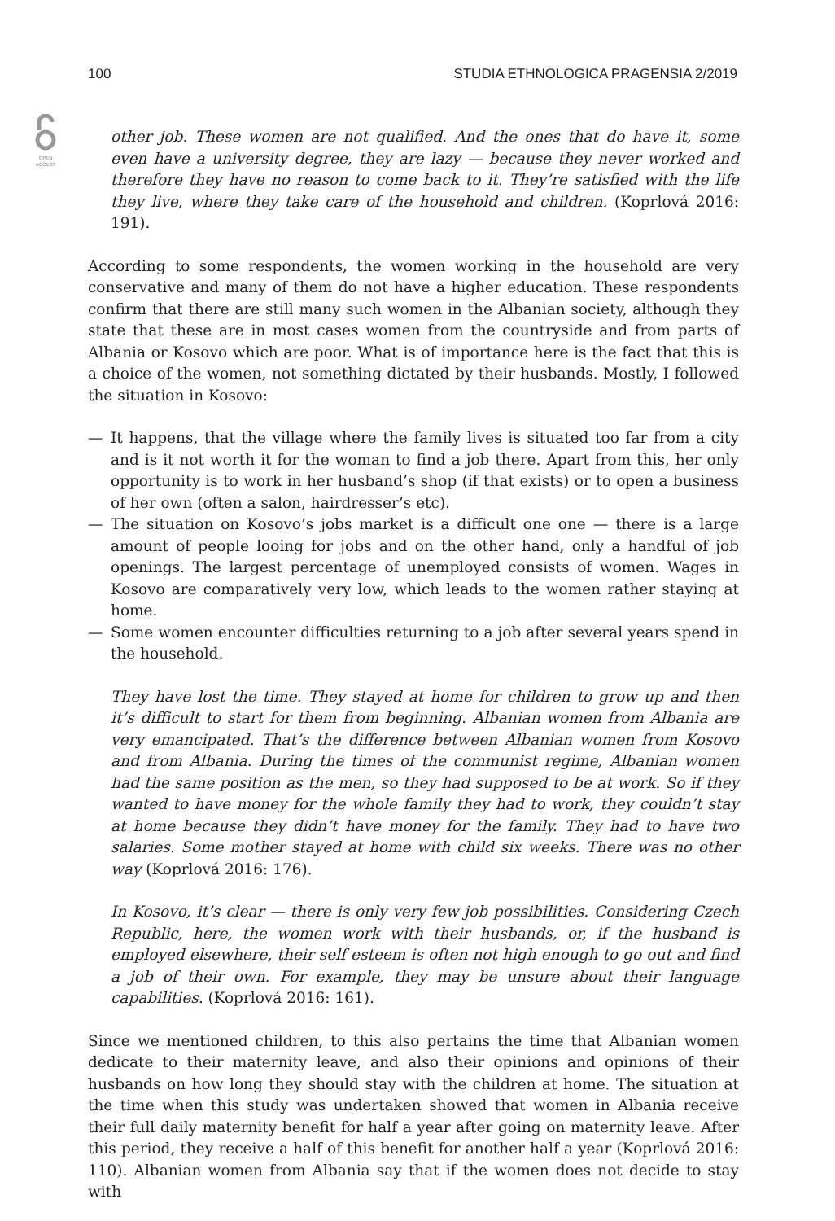100 STUDIA ETHNOLOGICA PRAGENSIA 2/2019
OPEN
ACCESS
other job. These women are not qualified. And the ones that do have it, some even have a university degree, they are lazy — because they never worked and therefore they have no reason to come back to it. They’re satisfied with the life they live, where they take care of the household and children. (Koprlová 2016: 191).
According to some respondents, the women working in the household are very conservative and many of them do not have a higher education. These respondents confirm that there are still many such women in the Albanian society, although they state that these are in most cases women from the countryside and from parts of Albania or Kosovo which are poor. What is of importance here is the fact that this is a choice of the women, not something dictated by their husbands. Mostly, I followed the situation in Kosovo:
— It happens, that the village where the family lives is situated too far from a city and is it not worth it for the woman to find a job there. Apart from this, her only opportunity is to work in her husband’s shop (if that exists) or to open a business of her own (often a salon, hairdresser’s etc).
— The situation on Kosovo’s jobs market is a difficult one one — there is a large amount of people looing for jobs and on the other hand, only a handful of job openings. The largest percentage of unemployed consists of women. Wages in Kosovo are comparatively very low, which leads to the women rather staying at home.
— Some women encounter difficulties returning to a job after several years spend in the household.
They have lost the time. They stayed at home for children to grow up and then it’s difficult to start for them from beginning. Albanian women from Albania are very emancipated. That’s the difference between Albanian women from Kosovo and from Albania. During the times of the communist regime, Albanian women had the same position as the men, so they had supposed to be at work. So if they wanted to have money for the whole family they had to work, they couldn’t stay at home because they didn’t have money for the family. They had to have two salaries. Some mother stayed at home with child six weeks. There was no other way (Koprlová 2016: 176).
In Kosovo, it’s clear — there is only very few job possibilities. Considering Czech Republic, here, the women work with their husbands, or, if the husband is employed elsewhere, their self esteem is often not high enough to go out and find a job of their own. For example, they may be unsure about their language capabilities. (Koprlová 2016: 161).
Since we mentioned children, to this also pertains the time that Albanian women dedicate to their maternity leave, and also their opinions and opinions of their husbands on how long they should stay with the children at home. The situation at the time when this study was undertaken showed that women in Albania receive their full daily maternity benefit for half a year after going on maternity leave. After this period, they receive a half of this benefit for another half a year (Koprlová 2016: 110). Albanian women from Albania say that if the women does not decide to stay with